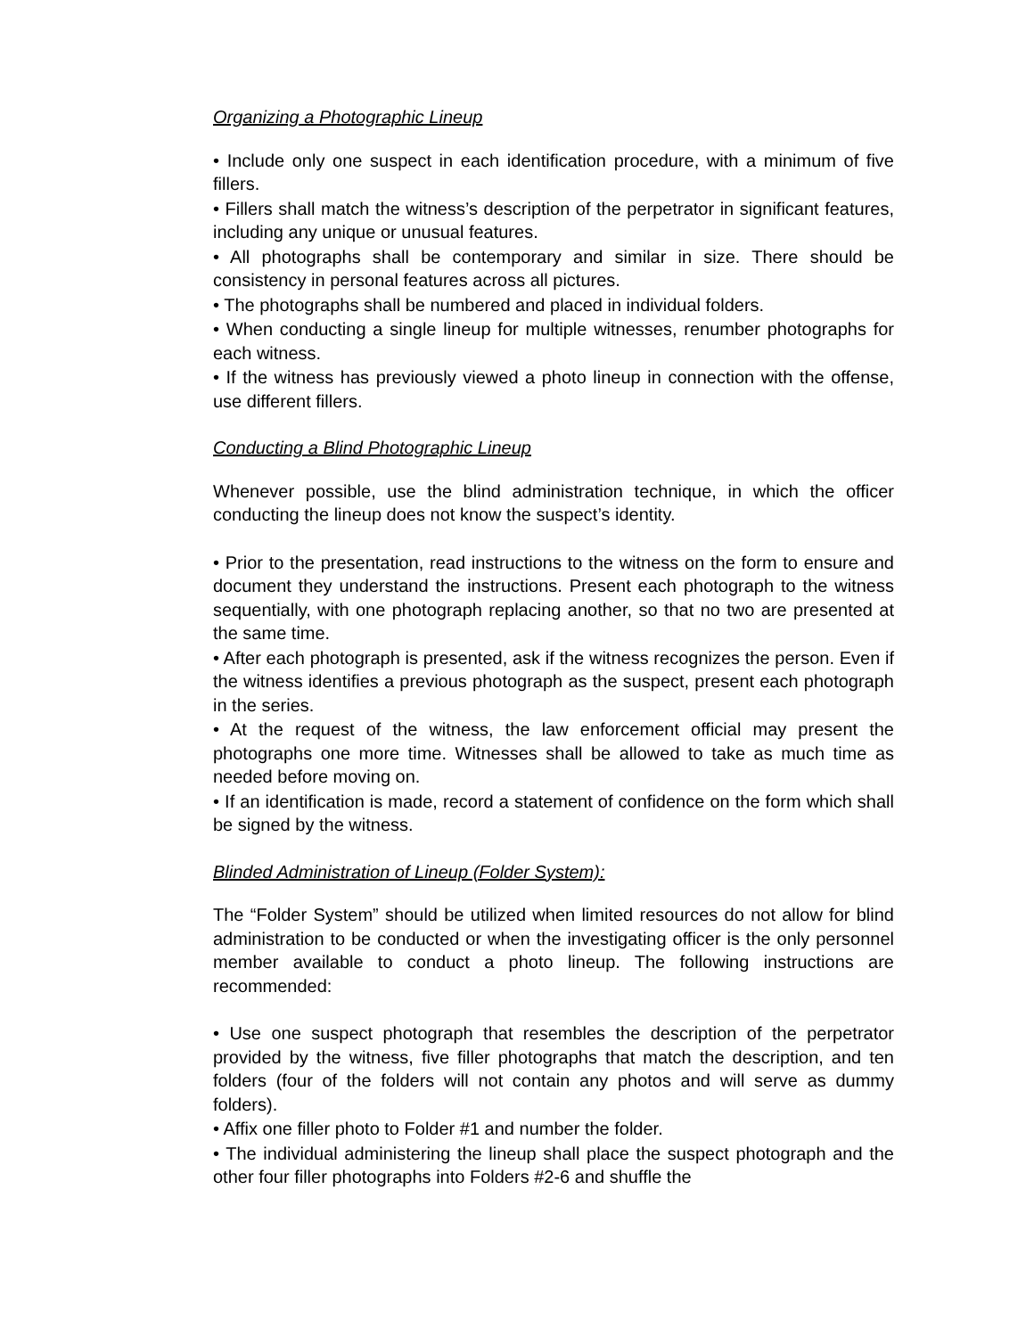Organizing a Photographic Lineup
• Include only one suspect in each identification procedure, with a minimum of five fillers.
• Fillers shall match the witness’s description of the perpetrator in significant features, including any unique or unusual features.
• All photographs shall be contemporary and similar in size. There should be consistency in personal features across all pictures.
• The photographs shall be numbered and placed in individual folders.
• When conducting a single lineup for multiple witnesses, renumber photographs for each witness.
• If the witness has previously viewed a photo lineup in connection with the offense, use different fillers.
Conducting a Blind Photographic Lineup
Whenever possible, use the blind administration technique, in which the officer conducting the lineup does not know the suspect’s identity.
• Prior to the presentation, read instructions to the witness on the form to ensure and document they understand the instructions. Present each photograph to the witness sequentially, with one photograph replacing another, so that no two are presented at the same time.
• After each photograph is presented, ask if the witness recognizes the person. Even if the witness identifies a previous photograph as the suspect, present each photograph in the series.
• At the request of the witness, the law enforcement official may present the photographs one more time. Witnesses shall be allowed to take as much time as needed before moving on.
• If an identification is made, record a statement of confidence on the form which shall be signed by the witness.
Blinded Administration of Lineup (Folder System):
The “Folder System” should be utilized when limited resources do not allow for blind administration to be conducted or when the investigating officer is the only personnel member available to conduct a photo lineup. The following instructions are recommended:
• Use one suspect photograph that resembles the description of the perpetrator provided by the witness, five filler photographs that match the description, and ten folders (four of the folders will not contain any photos and will serve as dummy folders).
• Affix one filler photo to Folder #1 and number the folder.
• The individual administering the lineup shall place the suspect photograph and the other four filler photographs into Folders #2-6 and shuffle the